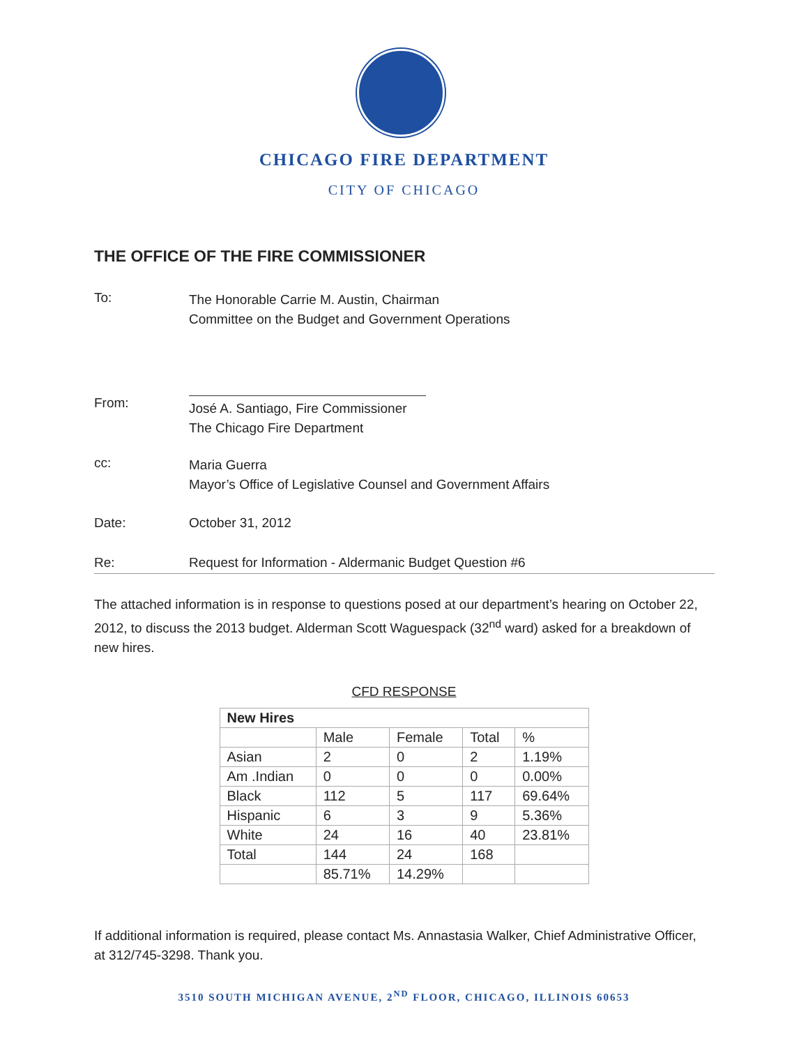CHICAGO FIRE DEPARTMENT
CITY OF CHICAGO
THE OFFICE OF THE FIRE COMMISSIONER
To:
The Honorable Carrie M. Austin, Chairman
Committee on the Budget and Government Operations
From:
José A. Santiago, Fire Commissioner
The Chicago Fire Department
cc:
Maria Guerra
Mayor’s Office of Legislative Counsel and Government Affairs
Date: October 31, 2012
Re: Request for Information - Aldermanic Budget Question #6
The attached information is in response to questions posed at our department’s hearing on October 22, 2012, to discuss the 2013 budget. Alderman Scott Waguespack (32<sup>nd</sup> ward) asked for a breakdown of new hires.
CFD RESPONSE
| New Hires | | | | |
| | Male | Female | Total | % |
| Asian | 2 | 0 | 2 | 1.19% |
| Am .Indian | 0 | 0 | 0 | 0.00% |
| Black | 112 | 5 | 117 | 69.64% |
| Hispanic | 6 | 3 | 9 | 5.36% |
| White | 24 | 16 | 40 | 23.81% |
| Total | 144 | 24 | 168 | |
| | 85.71% | 14.29% | | |
If additional information is required, please contact Ms. Annastasia Walker, Chief Administrative Officer, at 312/745-3298. Thank you.
3510 SOUTH MICHIGAN AVENUE, 2<sup>ND</sup> FLOOR, CHICAGO, ILLINOIS 60653